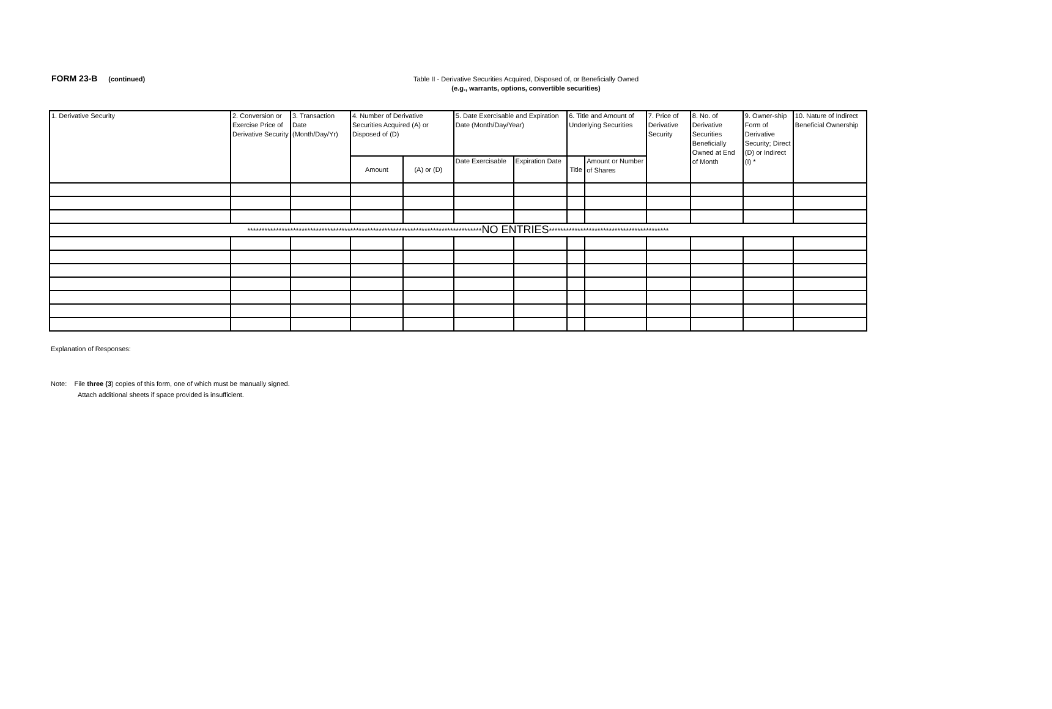FORM 23-B (continued)
Table II - Derivative Securities Acquired, Disposed of, or Beneficially Owned
(e.g., warrants, options, convertible securities)
| 1. Derivative Security | 2. Conversion or Exercise Price of Derivative Security | 3. Transaction Date (Month/Day/Yr) | 4. Number of Derivative Securities Acquired (A) or Disposed of (D) | | 5. Date Exercisable and Expiration Date (Month/Day/Year) | | 6. Title and Amount of Underlying Securities | | 7. Price of Derivative Security | 8. No. of Derivative Securities Beneficially Owned at End of Month | 9. Owner-ship Form of Derivative Security; Direct (D) or Indirect (I) * | 10. Nature of Indirect Beneficial Ownership |
| --- | --- | --- | --- | --- | --- | --- | --- | --- | --- | --- | --- | --- |
| | | | Amount | (A) or (D) | Date Exercisable | Expiration Date | Title | Amount or Number of Shares | | | | |
| ********************************************************************************** NO ENTRIES ****************************************** | | | | | | | | | | | | |
Explanation of Responses:
Note: File three (3) copies of this form, one of which must be manually signed.
Attach additional sheets if space provided is insufficient.